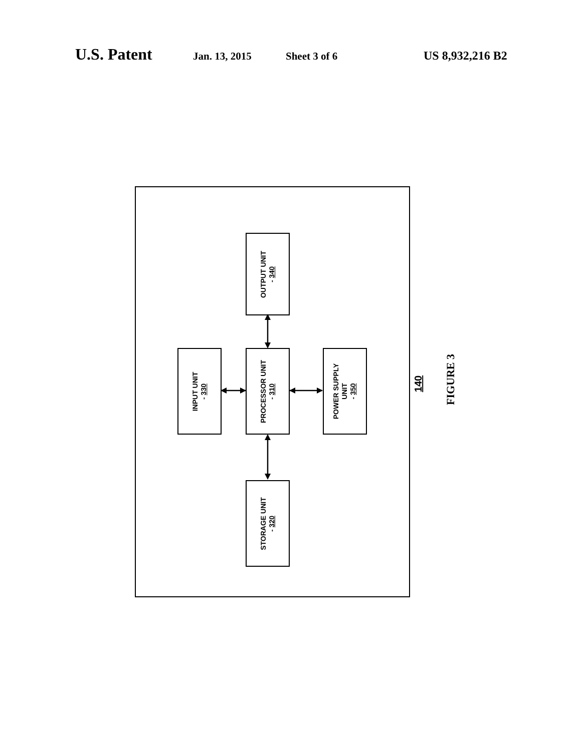U.S. Patent Jan. 13, 2015 Sheet 3 of 6 US 8,932,216 B2
OUTPUT UNIT
- 340
INPUT UNIT
- 330
PROCESSOR UNIT
- 310
POWER SUPPLY
UNIT
- 350
STORAGE UNIT
- 320
140 FIGURE 3